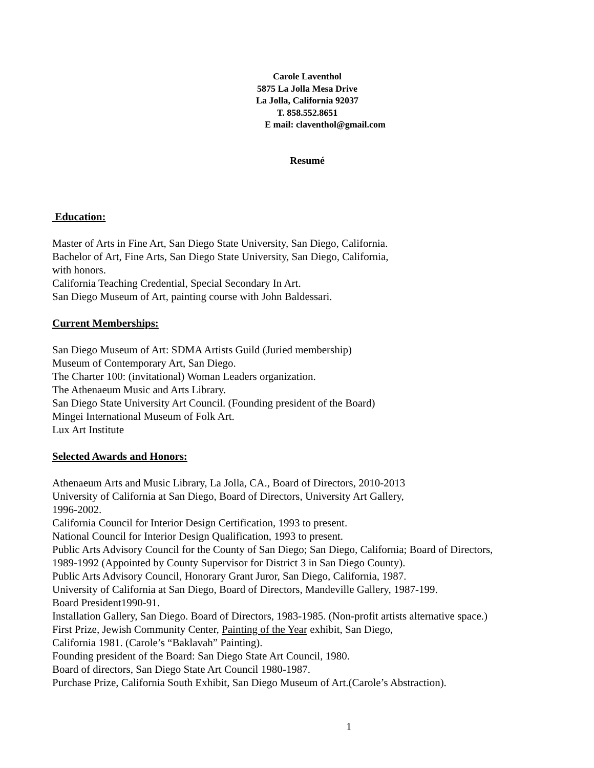Carole Laventhol
5875 La Jolla Mesa Drive
La Jolla, California 92037
T. 858.552.8651
E mail: claventhol@gmail.com
Resumé
Education:
Master of Arts in Fine Art, San Diego State University, San Diego, California.
Bachelor of Art, Fine Arts, San Diego State University, San Diego, California,
with honors.
California Teaching Credential, Special Secondary In Art.
San Diego Museum of Art, painting course with John Baldessari.
Current Memberships:
San Diego Museum of Art: SDMA Artists Guild (Juried membership)
Museum of Contemporary Art, San Diego.
The Charter 100: (invitational) Woman Leaders organization.
The Athenaeum Music and Arts Library.
San Diego State University Art Council. (Founding president of the Board)
Mingei International Museum of Folk Art.
Lux Art Institute
Selected Awards and Honors:
Athenaeum Arts and Music Library, La Jolla, CA., Board of Directors, 2010-2013
University of California at San Diego, Board of Directors, University Art Gallery,
1996-2002.
California Council for Interior Design Certification, 1993 to present.
National Council for Interior Design Qualification, 1993 to present.
Public Arts Advisory Council for the County of San Diego; San Diego, California; Board of Directors,
1989-1992 (Appointed by County Supervisor for District 3 in San Diego County).
Public Arts Advisory Council, Honorary Grant Juror, San Diego, California, 1987.
University of California at San Diego, Board of Directors, Mandeville Gallery, 1987-199.
Board President1990-91.
Installation Gallery, San Diego. Board of Directors, 1983-1985. (Non-profit artists alternative space.)
First Prize, Jewish Community Center, Painting of the Year exhibit, San Diego,
California 1981. (Carole’s “Baklavah” Painting).
Founding president of the Board: San Diego State Art Council, 1980.
Board of directors, San Diego State Art Council 1980-1987.
Purchase Prize, California South Exhibit, San Diego Museum of Art.(Carole’s Abstraction).
1